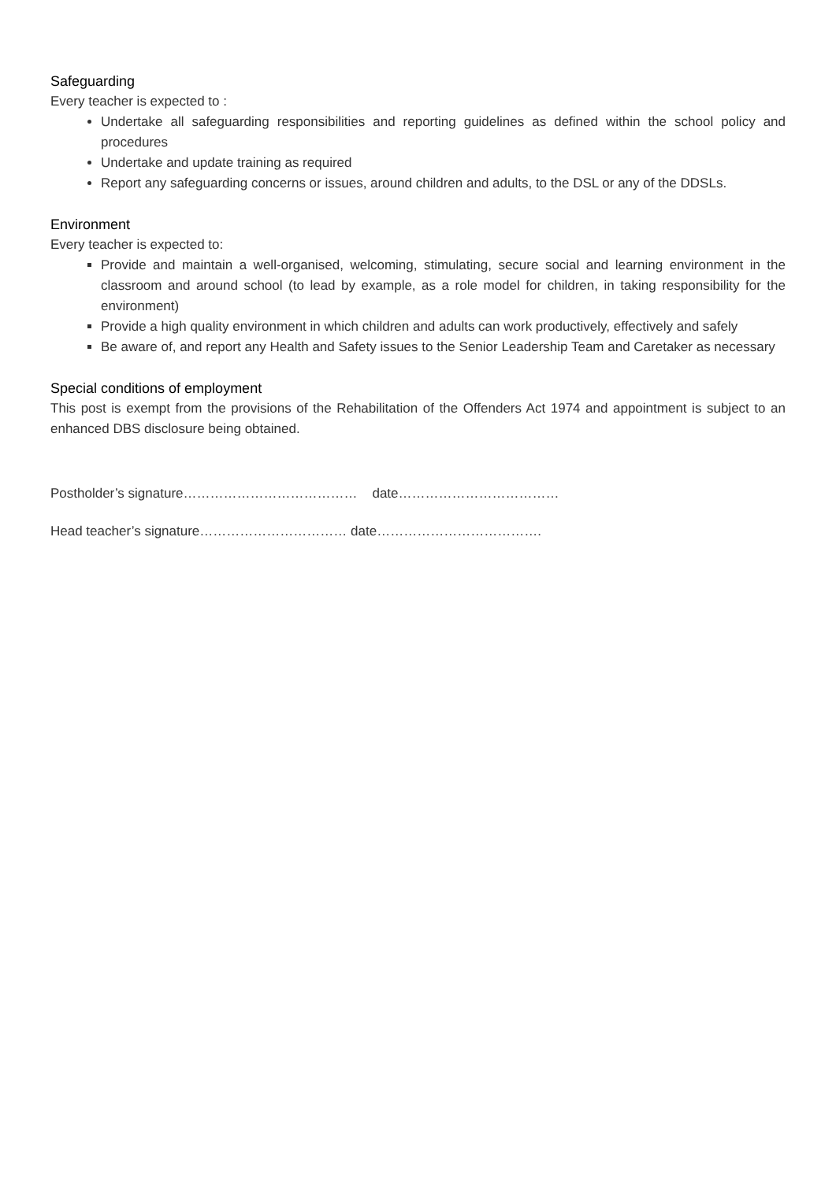Safeguarding
Every teacher is expected to :
Undertake all safeguarding responsibilities and reporting guidelines as defined within the school policy and procedures
Undertake and update training as required
Report any safeguarding concerns or issues, around children and adults, to the DSL or any of the DDSLs.
Environment
Every teacher is expected to:
Provide and maintain a well-organised, welcoming, stimulating, secure social and learning environment in the classroom and around school (to lead by example, as a role model for children, in taking responsibility for the environment)
Provide a high quality environment in which children and adults can work productively, effectively and safely
Be aware of, and report any Health and Safety issues to the Senior Leadership Team and Caretaker as necessary
Special conditions of employment
This post is exempt from the provisions of the Rehabilitation of the Offenders Act 1974 and appointment is subject to an enhanced DBS disclosure being obtained.
Postholder’s signature………………………………… date………………………………
Head teacher’s signature…………………………… date……………………………….